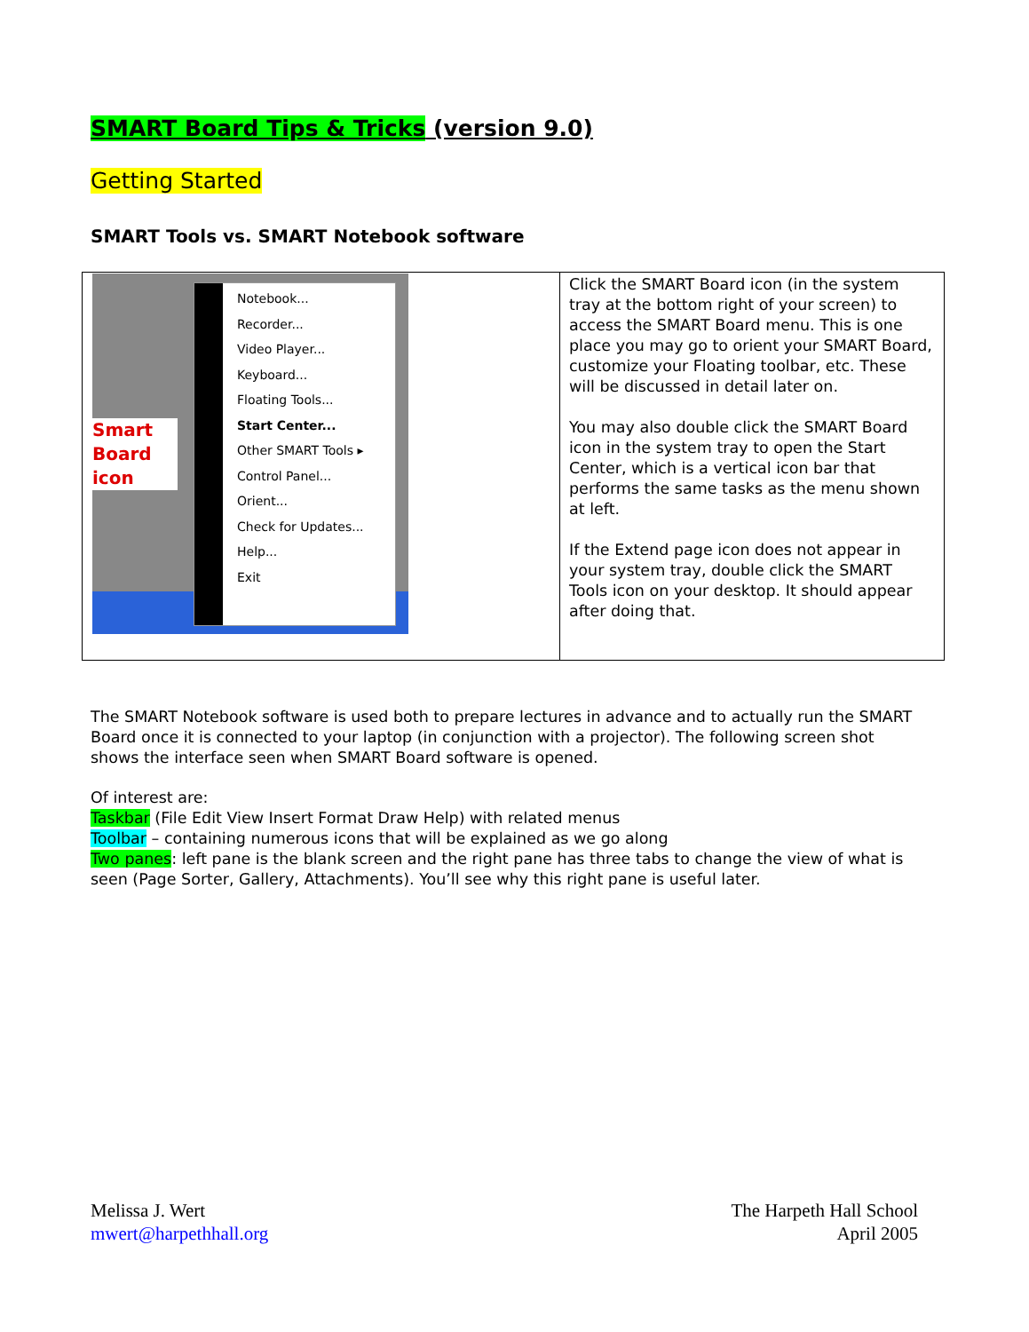SMART Board Tips & Tricks (version 9.0)
Getting Started
SMART Tools vs. SMART Notebook software
| Smart Board icon Notebook... Recorder... Video Player... Keyboard... Floating Tools... Start Center... Other SMART Tools ▸ Control Panel... Orient... Check for Updates... Help... Exit | Click the SMART Board icon (in the system tray at the bottom right of your screen) to access the SMART Board menu. This is one place you may go to orient your SMART Board, customize your Floating toolbar, etc. These will be discussed in detail later on. You may also double click the SMART Board icon in the system tray to open the Start Center, which is a vertical icon bar that performs the same tasks as the menu shown at left. If the Extend page icon does not appear in your system tray, double click the SMART Tools icon on your desktop. It should appear after doing that. |
The SMART Notebook software is used both to prepare lectures in advance and to actually run the SMART Board once it is connected to your laptop (in conjunction with a projector). The following screen shot shows the interface seen when SMART Board software is opened.
Of interest are:
Taskbar (File Edit View Insert Format Draw Help) with related menus
Toolbar – containing numerous icons that will be explained as we go along
Two panes: left pane is the blank screen and the right pane has three tabs to change the view of what is seen (Page Sorter, Gallery, Attachments). You’ll see why this right pane is useful later.
Melissa J. Wert
mwert@harpethhall.org
The Harpeth Hall School
April 2005